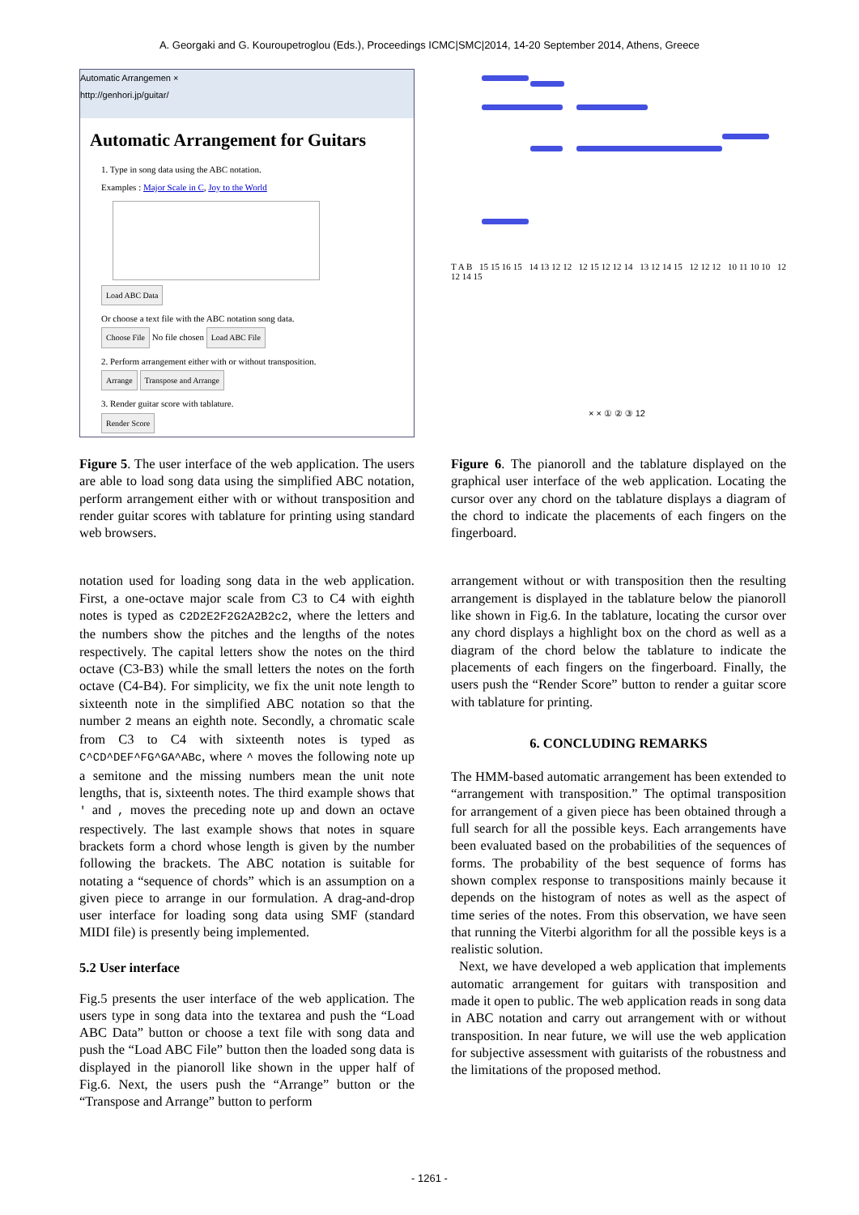A. Georgaki and G. Kouroupetroglou (Eds.), Proceedings ICMC|SMC|2014, 14-20 September 2014, Athens, Greece
Automatic Arrangemen ×
http://genhori.jp/guitar/
Automatic Arrangement for Guitars
1. Type in song data using the ABC notation.
Examples : Major Scale in C, Joy to the World
Load ABC Data
Or choose a text file with the ABC notation song data.
Choose File No file chosen Load ABC File
2. Perform arrangement either with or without transposition.
Arrange Transpose and Arrange
3. Render guitar score with tablature.
Render Score
Figure 5. The user interface of the web application. The users are able to load song data using the simplified ABC notation, perform arrangement either with or without transposition and render guitar scores with tablature for printing using standard web browsers.
notation used for loading song data in the web application. First, a one-octave major scale from C3 to C4 with eighth notes is typed as C2D2E2F2G2A2B2c2, where the letters and the numbers show the pitches and the lengths of the notes respectively. The capital letters show the notes on the third octave (C3-B3) while the small letters the notes on the forth octave (C4-B4). For simplicity, we fix the unit note length to sixteenth note in the simplified ABC notation so that the number 2 means an eighth note. Secondly, a chromatic scale from C3 to C4 with sixteenth notes is typed as C^CD^DEF^FG^GA^ABc, where ^ moves the following note up a semitone and the missing numbers mean the unit note lengths, that is, sixteenth notes. The third example shows that ' and , moves the preceding note up and down an octave respectively. The last example shows that notes in square brackets form a chord whose length is given by the number following the brackets. The ABC notation is suitable for notating a “sequence of chords” which is an assumption on a given piece to arrange in our formulation. A drag-and-drop user interface for loading song data using SMF (standard MIDI file) is presently being implemented.
5.2 User interface
Fig.5 presents the user interface of the web application. The users type in song data into the textarea and push the “Load ABC Data” button or choose a text file with song data and push the “Load ABC File” button then the loaded song data is displayed in the pianoroll like shown in the upper half of Fig.6. Next, the users push the “Arrange” button or the “Transpose and Arrange” button to perform
T A B 15 15 16 15 14 13 12 12 12 15 12 12 14 13 12 14 15 12 12 12 10 11 10 10 12 12 14 15
× × ① ② ③ 12
Figure 6. The pianoroll and the tablature displayed on the graphical user interface of the web application. Locating the cursor over any chord on the tablature displays a diagram of the chord to indicate the placements of each fingers on the fingerboard.
arrangement without or with transposition then the resulting arrangement is displayed in the tablature below the pianoroll like shown in Fig.6. In the tablature, locating the cursor over any chord displays a highlight box on the chord as well as a diagram of the chord below the tablature to indicate the placements of each fingers on the fingerboard. Finally, the users push the “Render Score” button to render a guitar score with tablature for printing.
6. CONCLUDING REMARKS
The HMM-based automatic arrangement has been extended to “arrangement with transposition.” The optimal transposition for arrangement of a given piece has been obtained through a full search for all the possible keys. Each arrangements have been evaluated based on the probabilities of the sequences of forms. The probability of the best sequence of forms has shown complex response to transpositions mainly because it depends on the histogram of notes as well as the aspect of time series of the notes. From this observation, we have seen that running the Viterbi algorithm for all the possible keys is a realistic solution.
Next, we have developed a web application that implements automatic arrangement for guitars with transposition and made it open to public. The web application reads in song data in ABC notation and carry out arrangement with or without transposition. In near future, we will use the web application for subjective assessment with guitarists of the robustness and the limitations of the proposed method.
- 1261 -